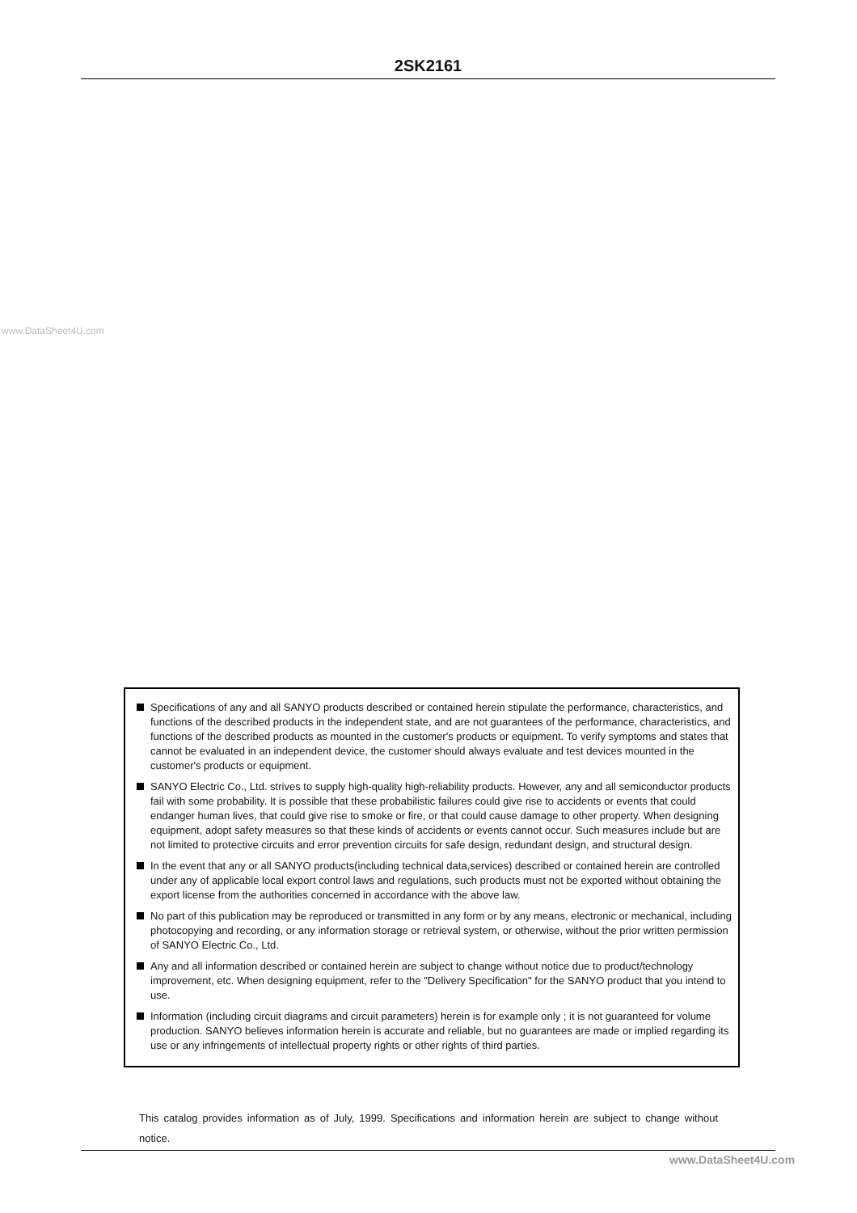2SK2161
www.DataSheet4U.com
Specifications of any and all SANYO products described or contained herein stipulate the performance, characteristics, and functions of the described products in the independent state, and are not guarantees of the performance, characteristics, and functions of the described products as mounted in the customer's products or equipment. To verify symptoms and states that cannot be evaluated in an independent device, the customer should always evaluate and test devices mounted in the customer's products or equipment.
SANYO Electric Co., Ltd. strives to supply high-quality high-reliability products. However, any and all semiconductor products fail with some probability. It is possible that these probabilistic failures could give rise to accidents or events that could endanger human lives, that could give rise to smoke or fire, or that could cause damage to other property. When designing equipment, adopt safety measures so that these kinds of accidents or events cannot occur. Such measures include but are not limited to protective circuits and error prevention circuits for safe design, redundant design, and structural design.
In the event that any or all SANYO products(including technical data,services) described or contained herein are controlled under any of applicable local export control laws and regulations, such products must not be exported without obtaining the export license from the authorities concerned in accordance with the above law.
No part of this publication may be reproduced or transmitted in any form or by any means, electronic or mechanical, including photocopying and recording, or any information storage or retrieval system, or otherwise, without the prior written permission of SANYO Electric Co., Ltd.
Any and all information described or contained herein are subject to change without notice due to product/technology improvement, etc. When designing equipment, refer to the "Delivery Specification" for the SANYO product that you intend to use.
Information (including circuit diagrams and circuit parameters) herein is for example only ; it is not guaranteed for volume production. SANYO believes information herein is accurate and reliable, but no guarantees are made or implied regarding its use or any infringements of intellectual property rights or other rights of third parties.
This catalog provides information as of July, 1999. Specifications and information herein are subject to change without notice.
www.DataSheet4U.com